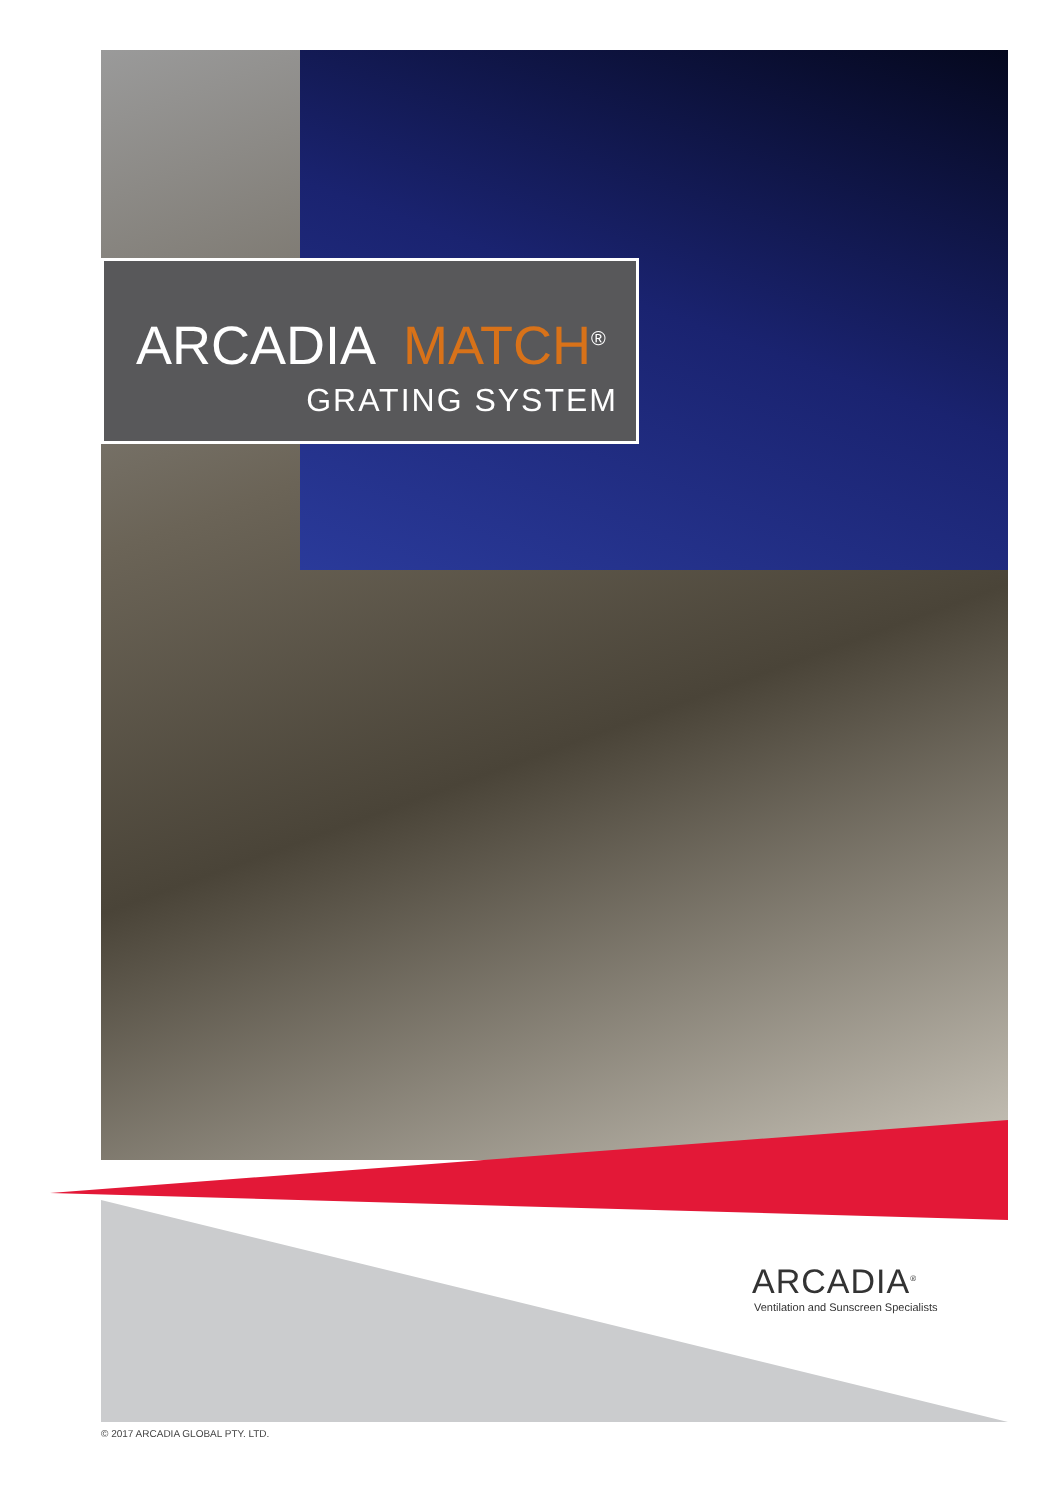ARCADIA MATCH<sup>®</sup>
GRATING SYSTEM
ARCADIA<sup>®</sup>
Ventilation and Sunscreen Specialists
© 2017 ARCADIA GLOBAL PTY. LTD.